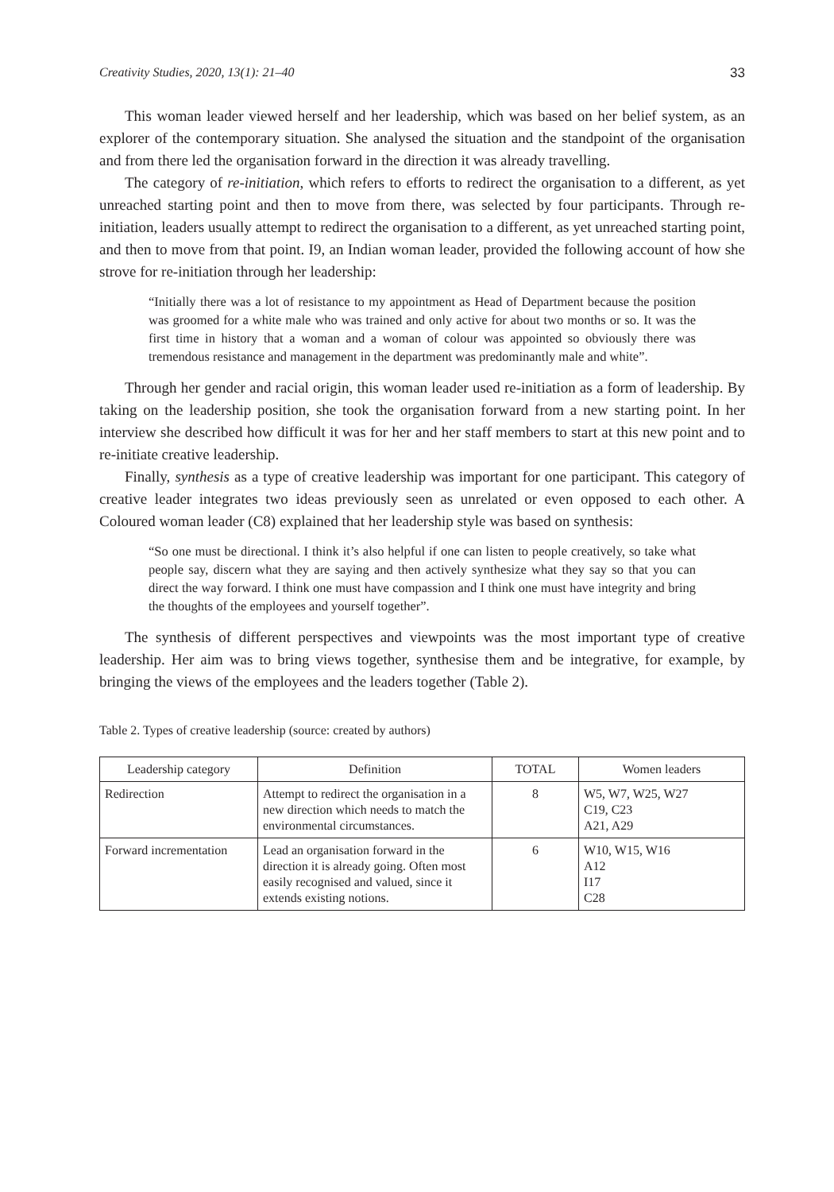Creativity Studies, 2020, 13(1): 21–40 33
This woman leader viewed herself and her leadership, which was based on her belief system, as an explorer of the contemporary situation. She analysed the situation and the standpoint of the organisation and from there led the organisation forward in the direction it was already travelling.
The category of re-initiation, which refers to efforts to redirect the organisation to a different, as yet unreached starting point and then to move from there, was selected by four participants. Through re-initiation, leaders usually attempt to redirect the organisation to a different, as yet unreached starting point, and then to move from that point. I9, an Indian woman leader, provided the following account of how she strove for re-initiation through her leadership:
“Initially there was a lot of resistance to my appointment as Head of Department because the position was groomed for a white male who was trained and only active for about two months or so. It was the first time in history that a woman and a woman of colour was appointed so obviously there was tremendous resistance and management in the department was predominantly male and white”.
Through her gender and racial origin, this woman leader used re-initiation as a form of leadership. By taking on the leadership position, she took the organisation forward from a new starting point. In her interview she described how difficult it was for her and her staff members to start at this new point and to re-initiate creative leadership.
Finally, synthesis as a type of creative leadership was important for one participant. This category of creative leader integrates two ideas previously seen as unrelated or even opposed to each other. A Coloured woman leader (C8) explained that her leadership style was based on synthesis:
“So one must be directional. I think it’s also helpful if one can listen to people creatively, so take what people say, discern what they are saying and then actively synthesize what they say so that you can direct the way forward. I think one must have compassion and I think one must have integrity and bring the thoughts of the employees and yourself together”.
The synthesis of different perspectives and viewpoints was the most important type of creative leadership. Her aim was to bring views together, synthesise them and be integrative, for example, by bringing the views of the employees and the leaders together (Table 2).
Table 2. Types of creative leadership (source: created by authors)
| Leadership category | Definition | TOTAL | Women leaders |
| --- | --- | --- | --- |
| Redirection | Attempt to redirect the organisation in a new direction which needs to match the environmental circumstances. | 8 | W5, W7, W25, W27 C19, C23 A21, A29 |
| Forward incrementation | Lead an organisation forward in the direction it is already going. Often most easily recognised and valued, since it extends existing notions. | 6 | W10, W15, W16 A12 I17 C28 |